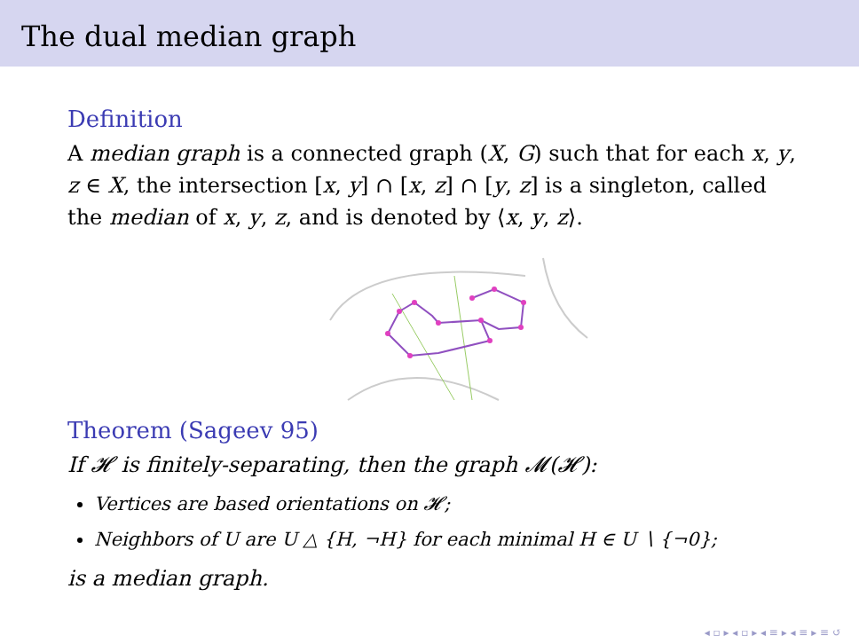The dual median graph
Definition
A median graph is a connected graph (X, G) such that for each x, y, z ∈ X, the intersection [x, y] ∩ [x, z] ∩ [y, z] is a singleton, called the median of x, y, z, and is denoted by ⟨x, y, z⟩.
Theorem (Sageev 95)
If 𝓗 is finitely-separating, then the graph 𝓜(𝓗):
Vertices are based orientations on 𝓗;
Neighbors of U are U △ {H, ¬H} for each minimal H ∈ U ∖ {¬0};
is a median graph.
◂ ▫ ▸ ◂ ▫ ▸ ◂ ≡ ▸ ◂ ≡ ▸ ≡ ↺